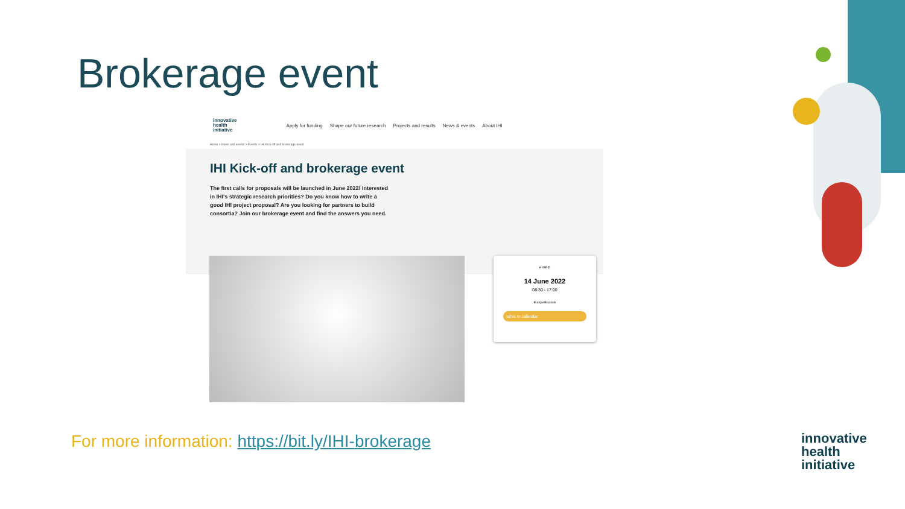Brokerage event
innovative
health
initiative
Apply for funding Shape our future research Projects and results News & events About IHI
Home > News and events > Events > IHI Kick-off and brokerage event
IHI Kick-off and brokerage event
The first calls for proposals will be launched in June 2022! Interested in IHI's strategic research priorities? Do you know how to write a good IHI project proposal? Are you looking for partners to build consortia? Join our brokerage event and find the answers you need.
HYBRID
14 June 2022
08:30 - 17:00
Europe/Brussels
Save to calendar
For more information: https://bit.ly/IHI-brokerage
innovative
health
initiative